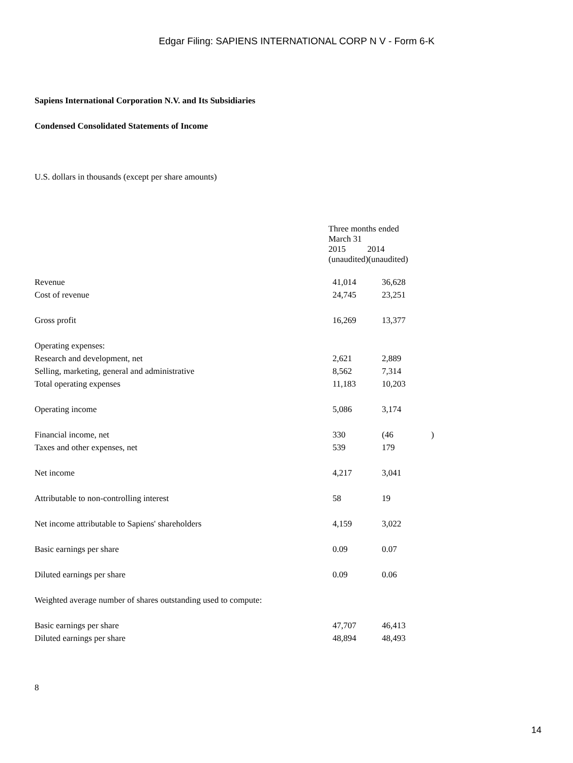Edgar Filing: SAPIENS INTERNATIONAL CORP N V - Form 6-K
Sapiens International Corporation N.V. and Its Subsidiaries
Condensed Consolidated Statements of Income
U.S. dollars in thousands (except per share amounts)
| | Three months ended March 31 2015 2014 (unaudited)(unaudited) | | |
| Revenue | 41,014 | 36,628 | |
| Cost of revenue | 24,745 | 23,251 | |
| Gross profit | 16,269 | 13,377 | |
| Operating expenses: | | | |
| Research and development, net | 2,621 | 2,889 | |
| Selling, marketing, general and administrative | 8,562 | 7,314 | |
| Total operating expenses | 11,183 | 10,203 | |
| Operating income | 5,086 | 3,174 | |
| Financial income, net | 330 | (46 | ) |
| Taxes and other expenses, net | 539 | 179 | |
| Net income | 4,217 | 3,041 | |
| Attributable to non-controlling interest | 58 | 19 | |
| Net income attributable to Sapiens' shareholders | 4,159 | 3,022 | |
| Basic earnings per share | 0.09 | 0.07 | |
| Diluted earnings per share | 0.09 | 0.06 | |
| Weighted average number of shares outstanding used to compute: | | | |
| Basic earnings per share | 47,707 | 46,413 | |
| Diluted earnings per share | 48,894 | 48,493 | |
8
14